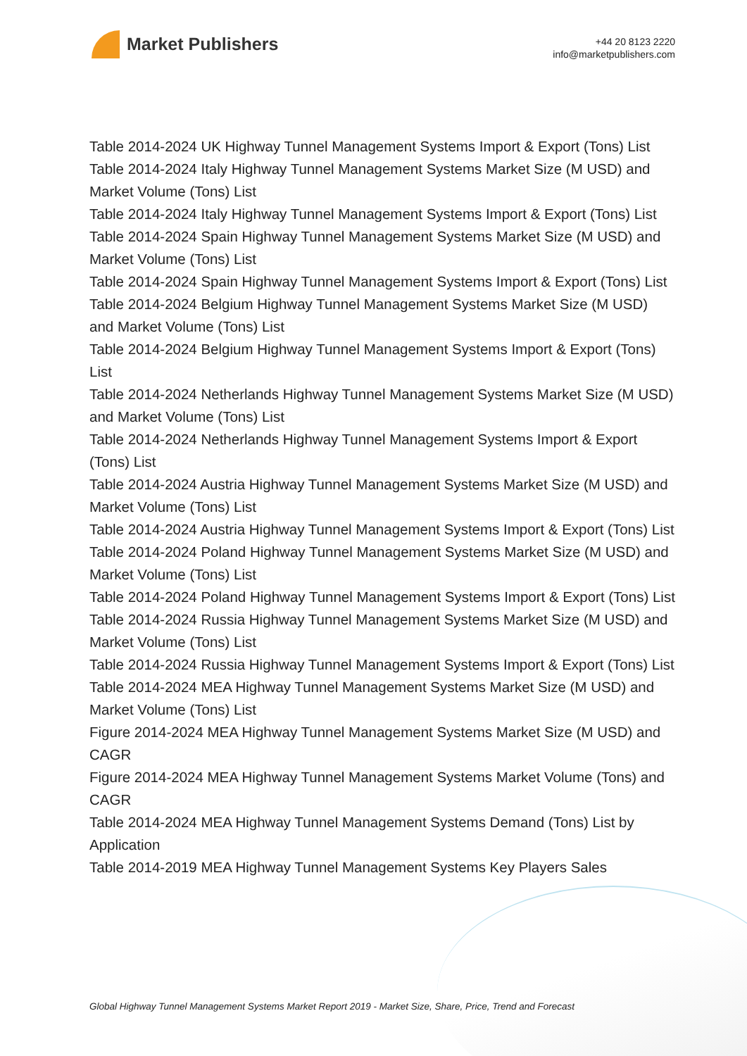Market Publishers
+44 20 8123 2220
info@marketpublishers.com
Table 2014-2024 UK Highway Tunnel Management Systems Import & Export (Tons) List
Table 2014-2024 Italy Highway Tunnel Management Systems Market Size (M USD) and Market Volume (Tons) List
Table 2014-2024 Italy Highway Tunnel Management Systems Import & Export (Tons) List
Table 2014-2024 Spain Highway Tunnel Management Systems Market Size (M USD) and Market Volume (Tons) List
Table 2014-2024 Spain Highway Tunnel Management Systems Import & Export (Tons) List
Table 2014-2024 Belgium Highway Tunnel Management Systems Market Size (M USD) and Market Volume (Tons) List
Table 2014-2024 Belgium Highway Tunnel Management Systems Import & Export (Tons) List
Table 2014-2024 Netherlands Highway Tunnel Management Systems Market Size (M USD) and Market Volume (Tons) List
Table 2014-2024 Netherlands Highway Tunnel Management Systems Import & Export (Tons) List
Table 2014-2024 Austria Highway Tunnel Management Systems Market Size (M USD) and Market Volume (Tons) List
Table 2014-2024 Austria Highway Tunnel Management Systems Import & Export (Tons) List
Table 2014-2024 Poland Highway Tunnel Management Systems Market Size (M USD) and Market Volume (Tons) List
Table 2014-2024 Poland Highway Tunnel Management Systems Import & Export (Tons) List
Table 2014-2024 Russia Highway Tunnel Management Systems Market Size (M USD) and Market Volume (Tons) List
Table 2014-2024 Russia Highway Tunnel Management Systems Import & Export (Tons) List
Table 2014-2024 MEA Highway Tunnel Management Systems Market Size (M USD) and Market Volume (Tons) List
Figure 2014-2024 MEA Highway Tunnel Management Systems Market Size (M USD) and CAGR
Figure 2014-2024 MEA Highway Tunnel Management Systems Market Volume (Tons) and CAGR
Table 2014-2024 MEA Highway Tunnel Management Systems Demand (Tons) List by Application
Table 2014-2019 MEA Highway Tunnel Management Systems Key Players Sales
Global Highway Tunnel Management Systems Market Report 2019 - Market Size, Share, Price, Trend and Forecast